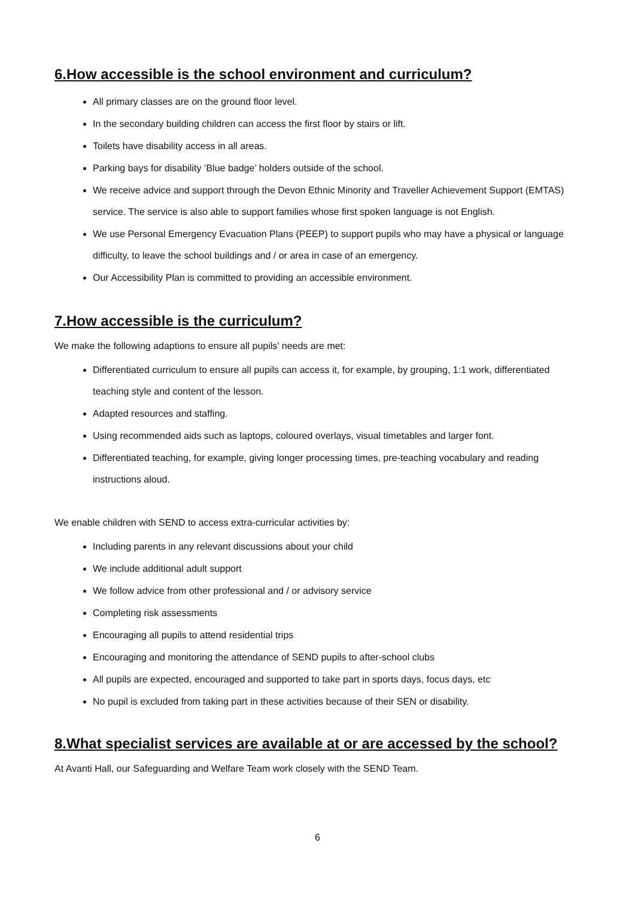6.How accessible is the school environment and curriculum?
All primary classes are on the ground floor level.
In the secondary building children can access the first floor by stairs or lift.
Toilets have disability access in all areas.
Parking bays for disability ‘Blue badge’ holders outside of the school.
We receive advice and support through the Devon Ethnic Minority and Traveller Achievement Support (EMTAS) service. The service is also able to support families whose first spoken language is not English.
We use Personal Emergency Evacuation Plans (PEEP) to support pupils who may have a physical or language difficulty, to leave the school buildings and / or area in case of an emergency.
Our Accessibility Plan is committed to providing an accessible environment.
7.How accessible is the curriculum?
We make the following adaptions to ensure all pupils’ needs are met:
Differentiated curriculum to ensure all pupils can access it, for example, by grouping, 1:1 work, differentiated teaching style and content of the lesson.
Adapted resources and staffing.
Using recommended aids such as laptops, coloured overlays, visual timetables and larger font.
Differentiated teaching, for example, giving longer processing times, pre-teaching vocabulary and reading instructions aloud.
We enable children with SEND to access extra-curricular activities by:
Including parents in any relevant discussions about your child
We include additional adult support
We follow advice from other professional and / or advisory service
Completing risk assessments
Encouraging all pupils to attend residential trips
Encouraging and monitoring the attendance of SEND pupils to after-school clubs
All pupils are expected, encouraged and supported to take part in sports days, focus days, etc
No pupil is excluded from taking part in these activities because of their SEN or disability.
8.What specialist services are available at or are accessed by the school?
At Avanti Hall, our Safeguarding and Welfare Team work closely with the SEND Team.
6